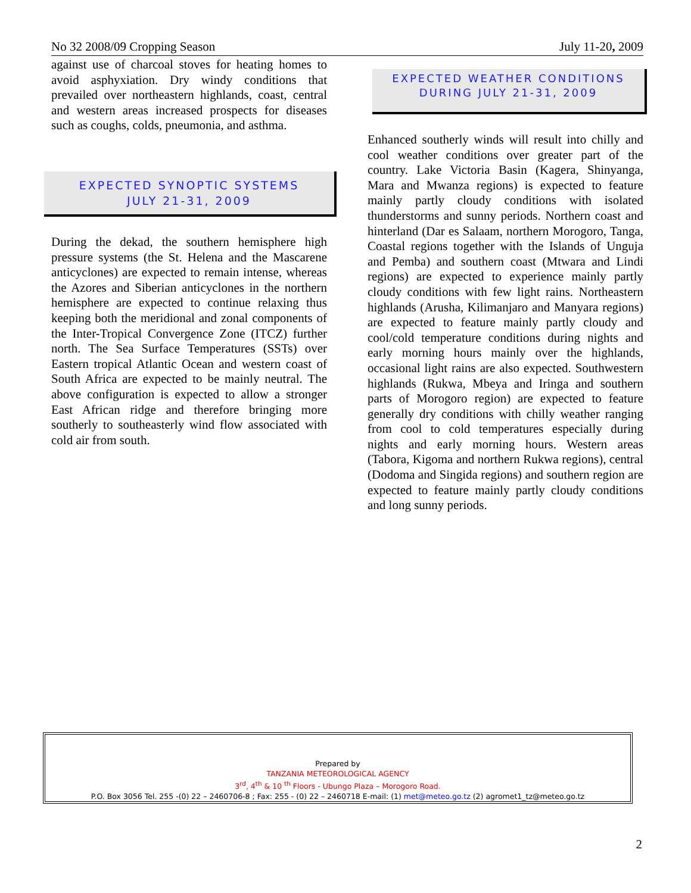No 32 2008/09 Cropping Season July 11-20, 2009
against use of charcoal stoves for heating homes to avoid asphyxiation. Dry windy conditions that prevailed over northeastern highlands, coast, central and western areas increased prospects for diseases such as coughs, colds, pneumonia, and asthma.
EXPECTED SYNOPTIC SYSTEMS
JULY 21-31, 2009
During the dekad, the southern hemisphere high pressure systems (the St. Helena and the Mascarene anticyclones) are expected to remain intense, whereas the Azores and Siberian anticyclones in the northern hemisphere are expected to continue relaxing thus keeping both the meridional and zonal components of the Inter-Tropical Convergence Zone (ITCZ) further north. The Sea Surface Temperatures (SSTs) over Eastern tropical Atlantic Ocean and western coast of South Africa are expected to be mainly neutral. The above configuration is expected to allow a stronger East African ridge and therefore bringing more southerly to southeasterly wind flow associated with cold air from south.
EXPECTED WEATHER CONDITIONS
DURING JULY 21-31, 2009
Enhanced southerly winds will result into chilly and cool weather conditions over greater part of the country. Lake Victoria Basin (Kagera, Shinyanga, Mara and Mwanza regions) is expected to feature mainly partly cloudy conditions with isolated thunderstorms and sunny periods. Northern coast and hinterland (Dar es Salaam, northern Morogoro, Tanga, Coastal regions together with the Islands of Unguja and Pemba) and southern coast (Mtwara and Lindi regions) are expected to experience mainly partly cloudy conditions with few light rains. Northeastern highlands (Arusha, Kilimanjaro and Manyara regions) are expected to feature mainly partly cloudy and cool/cold temperature conditions during nights and early morning hours mainly over the highlands, occasional light rains are also expected. Southwestern highlands (Rukwa, Mbeya and Iringa and southern parts of Morogoro region) are expected to feature generally dry conditions with chilly weather ranging from cool to cold temperatures especially during nights and early morning hours. Western areas (Tabora, Kigoma and northern Rukwa regions), central (Dodoma and Singida regions) and southern region are expected to feature mainly partly cloudy conditions and long sunny periods.
Prepared by
TANZANIA METEOROLOGICAL AGENCY
3<sup>rd</sup>, 4<sup>th</sup> & 10 <sup>th</sup> Floors - Ubungo Plaza – Morogoro Road.
P.O. Box 3056 Tel. 255 -(0) 22 – 2460706-8 ; Fax: 255 - (0) 22 – 2460718 E-mail: (1) met@meteo.go.tz (2) agromet1_tz@meteo.go.tz
2